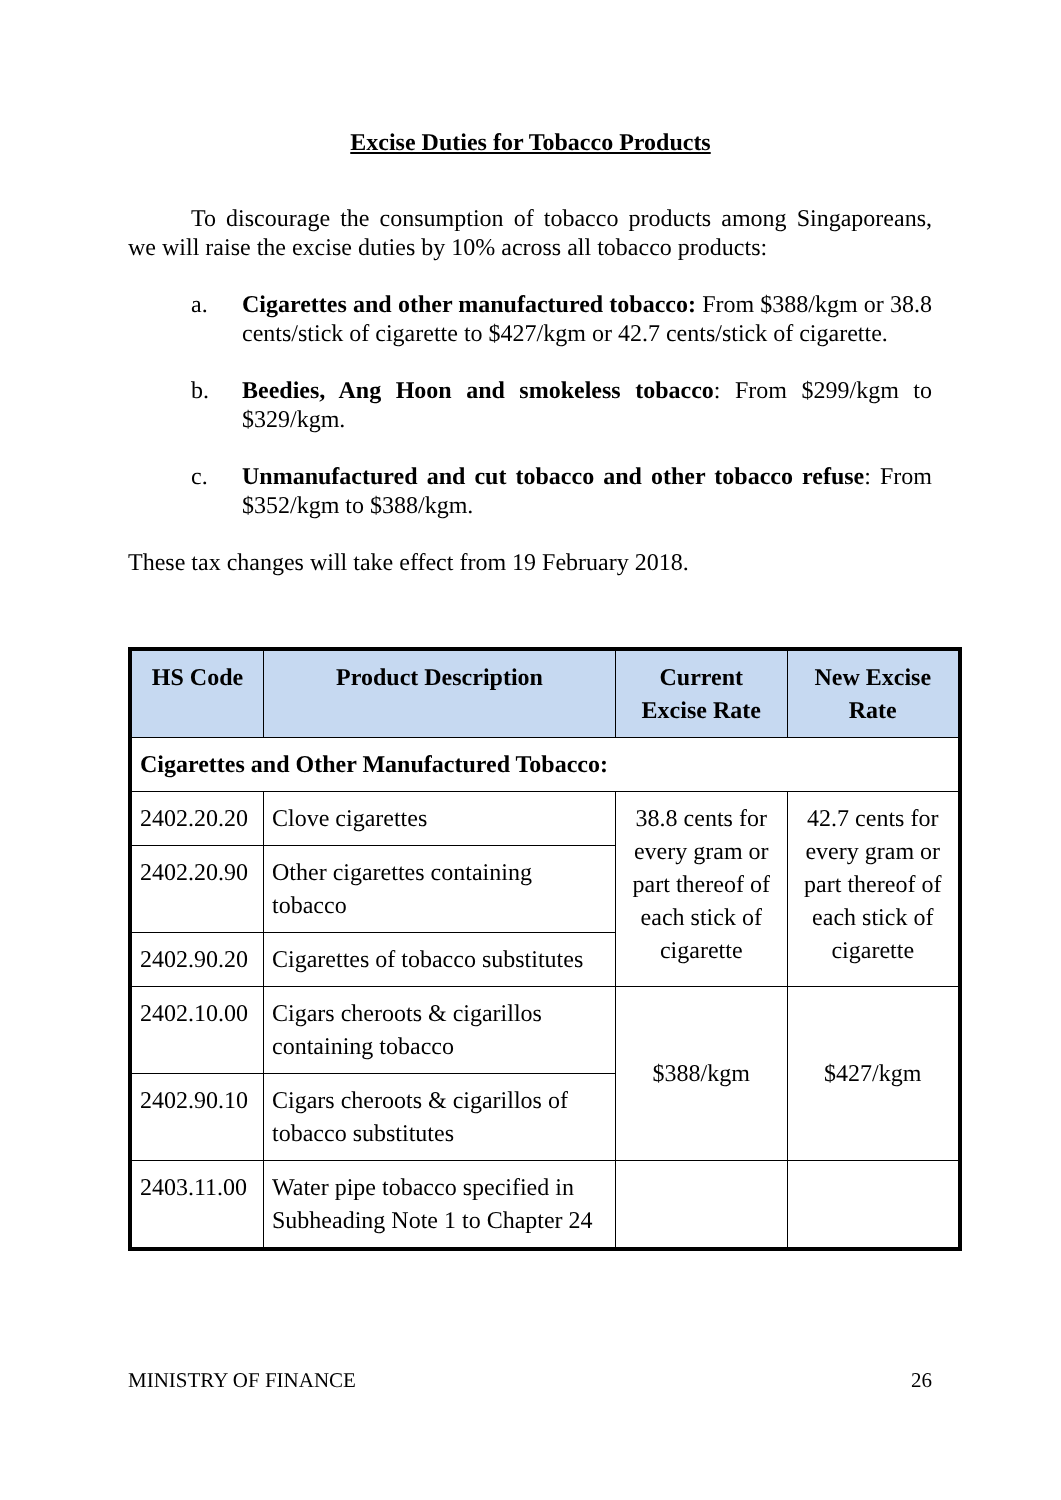Excise Duties for Tobacco Products
To discourage the consumption of tobacco products among Singaporeans, we will raise the excise duties by 10% across all tobacco products:
a. Cigarettes and other manufactured tobacco: From $388/kgm or 38.8 cents/stick of cigarette to $427/kgm or 42.7 cents/stick of cigarette.
b. Beedies, Ang Hoon and smokeless tobacco: From $299/kgm to $329/kgm.
c. Unmanufactured and cut tobacco and other tobacco refuse: From $352/kgm to $388/kgm.
These tax changes will take effect from 19 February 2018.
| HS Code | Product Description | Current Excise Rate | New Excise Rate |
| --- | --- | --- | --- |
| Cigarettes and Other Manufactured Tobacco: | | | |
| 2402.20.20 | Clove cigarettes | 38.8 cents for every gram or part thereof of each stick of cigarette | 42.7 cents for every gram or part thereof of each stick of cigarette |
| 2402.20.90 | Other cigarettes containing tobacco | | |
| 2402.90.20 | Cigarettes of tobacco substitutes | | |
| 2402.10.00 | Cigars cheroots & cigarillos containing tobacco | $388/kgm | $427/kgm |
| 2402.90.10 | Cigars cheroots & cigarillos of tobacco substitutes | | |
| 2403.11.00 | Water pipe tobacco specified in Subheading Note 1 to Chapter 24 | | |
MINISTRY OF FINANCE 26